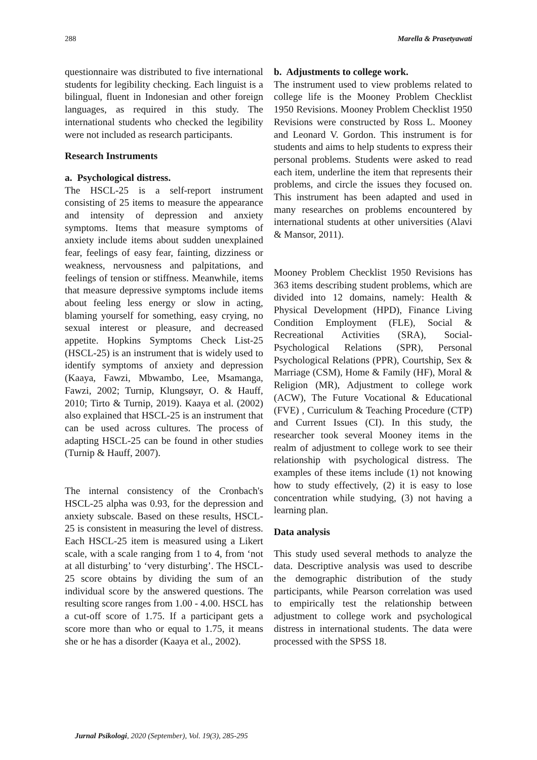288 Marella & Prasetyawati
questionnaire was distributed to five international students for legibility checking. Each linguist is a bilingual, fluent in Indonesian and other foreign languages, as required in this study. The international students who checked the legibility were not included as research participants.
Research Instruments
a. Psychological distress.
The HSCL-25 is a self-report instrument consisting of 25 items to measure the appearance and intensity of depression and anxiety symptoms. Items that measure symptoms of anxiety include items about sudden unexplained fear, feelings of easy fear, fainting, dizziness or weakness, nervousness and palpitations, and feelings of tension or stiffness. Meanwhile, items that measure depressive symptoms include items about feeling less energy or slow in acting, blaming yourself for something, easy crying, no sexual interest or pleasure, and decreased appetite. Hopkins Symptoms Check List-25 (HSCL-25) is an instrument that is widely used to identify symptoms of anxiety and depression (Kaaya, Fawzi, Mbwambo, Lee, Msamanga, Fawzi, 2002; Turnip, Klungsøyr, O. & Hauff, 2010; Tirto & Turnip, 2019). Kaaya et al. (2002) also explained that HSCL-25 is an instrument that can be used across cultures. The process of adapting HSCL-25 can be found in other studies (Turnip & Hauff, 2007).
The internal consistency of the Cronbach's HSCL-25 alpha was 0.93, for the depression and anxiety subscale. Based on these results, HSCL-25 is consistent in measuring the level of distress. Each HSCL-25 item is measured using a Likert scale, with a scale ranging from 1 to 4, from ‘not at all disturbing’ to ‘very disturbing’. The HSCL-25 score obtains by dividing the sum of an individual score by the answered questions. The resulting score ranges from 1.00 - 4.00. HSCL has a cut-off score of 1.75. If a participant gets a score more than who or equal to 1.75, it means she or he has a disorder (Kaaya et al., 2002).
b. Adjustments to college work.
The instrument used to view problems related to college life is the Mooney Problem Checklist 1950 Revisions. Mooney Problem Checklist 1950 Revisions were constructed by Ross L. Mooney and Leonard V. Gordon. This instrument is for students and aims to help students to express their personal problems. Students were asked to read each item, underline the item that represents their problems, and circle the issues they focused on. This instrument has been adapted and used in many researches on problems encountered by international students at other universities (Alavi & Mansor, 2011).
Mooney Problem Checklist 1950 Revisions has 363 items describing student problems, which are divided into 12 domains, namely: Health & Physical Development (HPD), Finance Living Condition Employment (FLE), Social & Recreational Activities (SRA), Social-Psychological Relations (SPR), Personal Psychological Relations (PPR), Courtship, Sex & Marriage (CSM), Home & Family (HF), Moral & Religion (MR), Adjustment to college work (ACW), The Future Vocational & Educational (FVE) , Curriculum & Teaching Procedure (CTP) and Current Issues (CI). In this study, the researcher took several Mooney items in the realm of adjustment to college work to see their relationship with psychological distress. The examples of these items include (1) not knowing how to study effectively, (2) it is easy to lose concentration while studying, (3) not having a learning plan.
Data analysis
This study used several methods to analyze the data. Descriptive analysis was used to describe the demographic distribution of the study participants, while Pearson correlation was used to empirically test the relationship between adjustment to college work and psychological distress in international students. The data were processed with the SPSS 18.
Jurnal Psikologi, 2020 (September), Vol. 19(3), 285-295